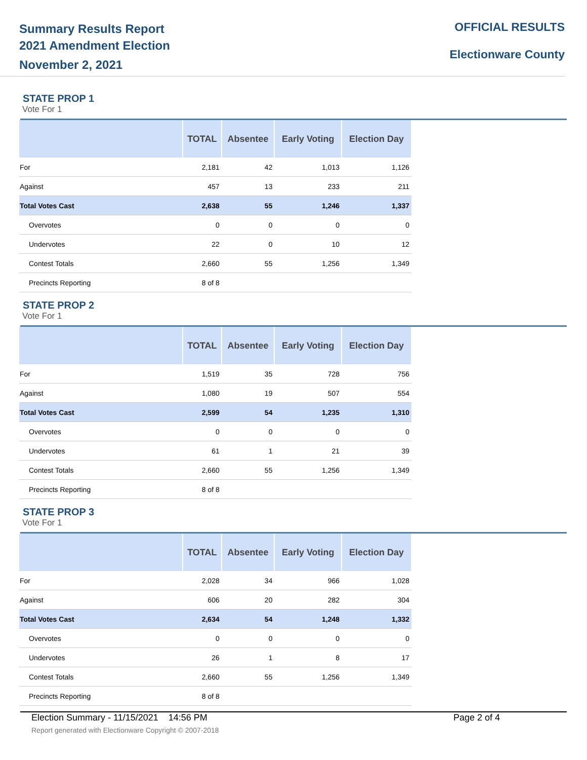Summary Results Report
2021 Amendment Election
November 2, 2021
OFFICIAL RESULTS
Electionware County
STATE PROP 1
Vote For 1
| | TOTAL | Absentee | Early Voting | Election Day |
| --- | --- | --- | --- | --- |
| For | 2,181 | 42 | 1,013 | 1,126 |
| Against | 457 | 13 | 233 | 211 |
| Total Votes Cast | 2,638 | 55 | 1,246 | 1,337 |
| Overvotes | 0 | 0 | 0 | 0 |
| Undervotes | 22 | 0 | 10 | 12 |
| Contest Totals | 2,660 | 55 | 1,256 | 1,349 |
| Precincts Reporting | 8 of 8 | | | |
STATE PROP 2
Vote For 1
| | TOTAL | Absentee | Early Voting | Election Day |
| --- | --- | --- | --- | --- |
| For | 1,519 | 35 | 728 | 756 |
| Against | 1,080 | 19 | 507 | 554 |
| Total Votes Cast | 2,599 | 54 | 1,235 | 1,310 |
| Overvotes | 0 | 0 | 0 | 0 |
| Undervotes | 61 | 1 | 21 | 39 |
| Contest Totals | 2,660 | 55 | 1,256 | 1,349 |
| Precincts Reporting | 8 of 8 | | | |
STATE PROP 3
Vote For 1
| | TOTAL | Absentee | Early Voting | Election Day |
| --- | --- | --- | --- | --- |
| For | 2,028 | 34 | 966 | 1,028 |
| Against | 606 | 20 | 282 | 304 |
| Total Votes Cast | 2,634 | 54 | 1,248 | 1,332 |
| Overvotes | 0 | 0 | 0 | 0 |
| Undervotes | 26 | 1 | 8 | 17 |
| Contest Totals | 2,660 | 55 | 1,256 | 1,349 |
| Precincts Reporting | 8 of 8 | | | |
Election Summary - 11/15/2021 14:56 PM Page 2 of 4
Report generated with Electionware Copyright © 2007-2018